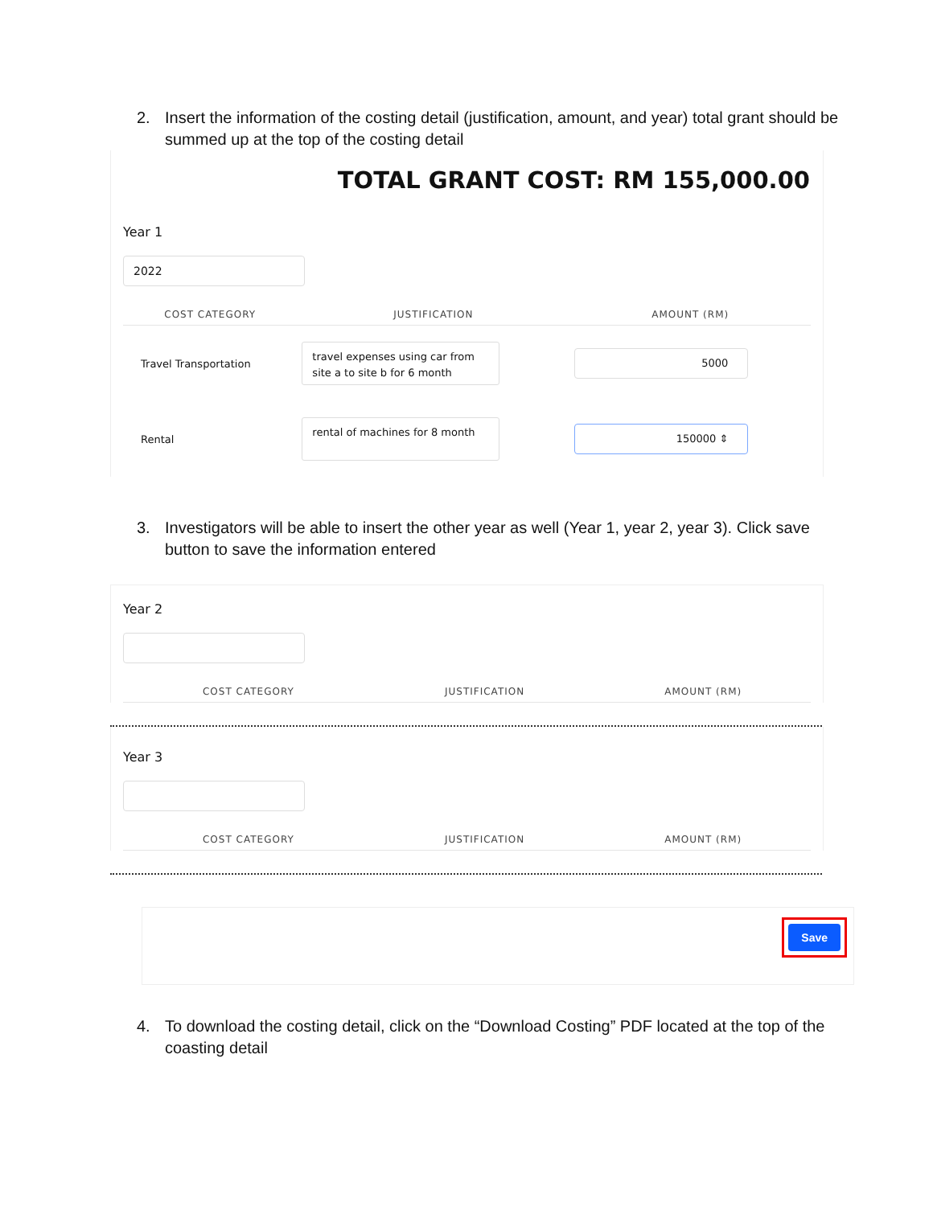2. Insert the information of the costing detail (justification, amount, and year) total grant should be summed up at the top of the costing detail
TOTAL GRANT COST: RM 155,000.00
Year 1
2022
| COST CATEGORY | JUSTIFICATION | AMOUNT (RM) |
| --- | --- | --- |
| Travel Transportation | travel expenses using car from site a to site b for 6 month | 5000 |
| Rental | rental of machines for 8 month | 150000 ⇕ |
3. Investigators will be able to insert the other year as well (Year 1, year 2, year 3). Click save button to save the information entered
Year 2
| COST CATEGORY | JUSTIFICATION | AMOUNT (RM) |
| --- | --- | --- |
Year 3
| COST CATEGORY | JUSTIFICATION | AMOUNT (RM) |
| --- | --- | --- |
Save
4. To download the costing detail, click on the “Download Costing” PDF located at the top of the coasting detail